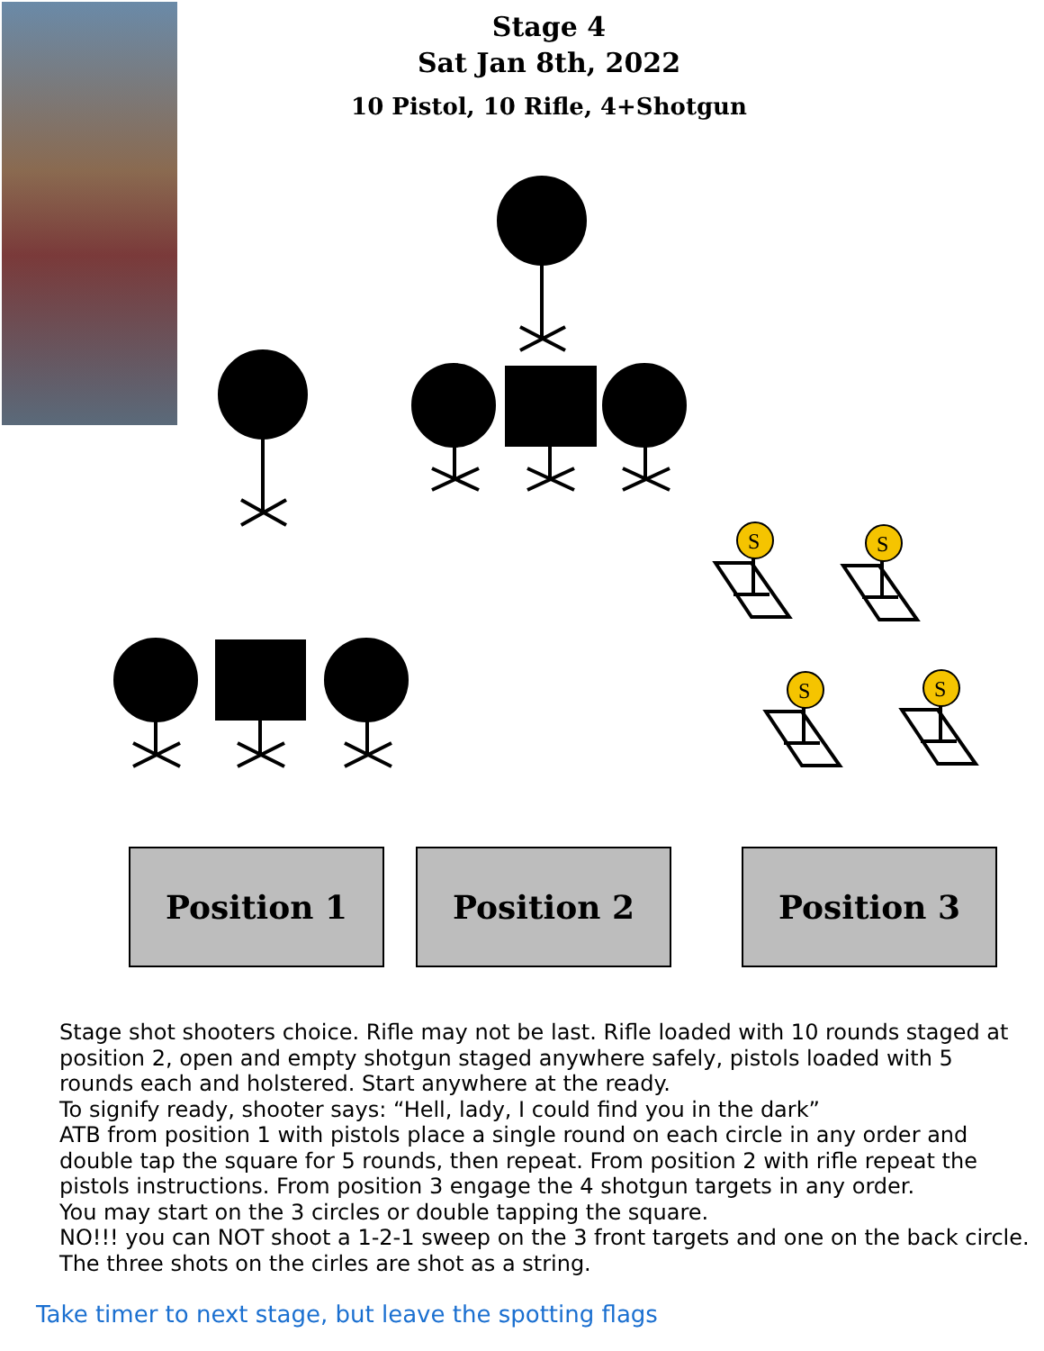Stage 4
Sat Jan 8th, 2022
10 Pistol, 10 Rifle, 4+Shotgun
S
S
S
S
Position 1 Position 2 Position 3
Stage shot shooters choice. Rifle may not be last. Rifle loaded with 10 rounds staged at position 2, open and empty shotgun staged anywhere safely, pistols loaded with 5 rounds each and holstered. Start anywhere at the ready.
To signify ready, shooter says: “Hell, lady, I could find you in the dark”
ATB from position 1 with pistols place a single round on each circle in any order and double tap the square for 5 rounds, then repeat. From position 2 with rifle repeat the pistols instructions. From position 3 engage the 4 shotgun targets in any order.
You may start on the 3 circles or double tapping the square.
NO!!! you can NOT shoot a 1-2-1 sweep on the 3 front targets and one on the back circle. The three shots on the cirles are shot as a string.
Take timer to next stage, but leave the spotting flags